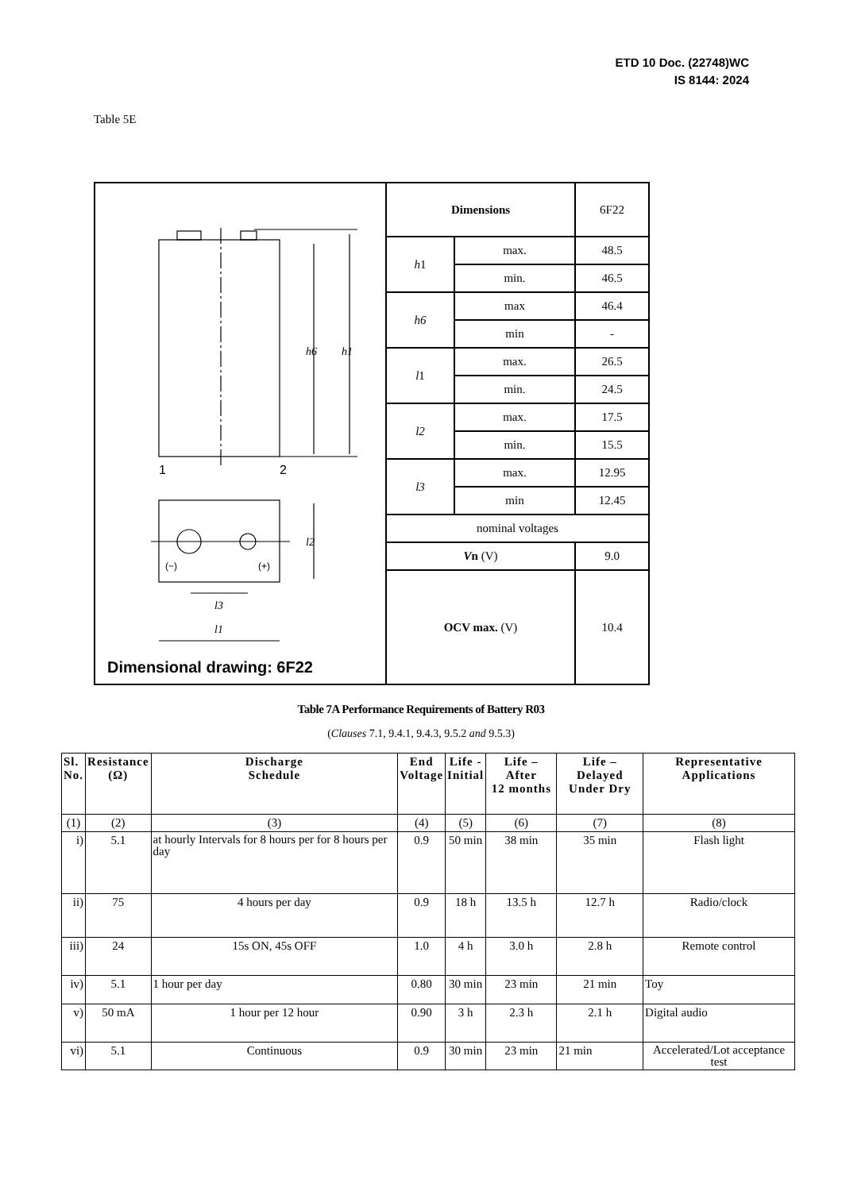ETD 10 Doc. (22748)WC
IS 8144: 2024
Table 5E
| 1 2 (−) (+) h6 h1 l2 l3 l1 Dimensional drawing: 6F22 | Dimensions | | 6F22 |
| | h 1 | max. | 48.5 |
| | | min. | 46.5 |
| | h6 | max | 46.4 |
| | | min | - |
| | l 1 | max. | 26.5 |
| | | min. | 24.5 |
| | l2 | max. | 17.5 |
| | | min. | 15.5 |
| | l3 | max. | 12.95 |
| | | min | 12.45 |
| | nominal voltages | | |
| | V n (V) | | 9.0 |
| | OCV max. (V) | | 10.4 |
Table 7A Performance Requirements of Battery R03
(Clauses 7.1, 9.4.1, 9.4.3, 9.5.2 and 9.5.3)
| Sl. No. | Resistance (Ω) | Discharge Schedule | End Voltage | Life - Initial | Life – After 12 months | Life – Delayed Under Dry | Representative Applications |
| --- | --- | --- | --- | --- | --- | --- | --- |
| (1) | (2) | (3) | (4) | (5) | (6) | (7) | (8) |
| i) | 5.1 | at hourly Intervals for 8 hours per for 8 hours per day | 0.9 | 50 min | 38 min | 35 min | Flash light |
| ii) | 75 | 4 hours per day | 0.9 | 18 h | 13.5 h | 12.7 h | Radio/clock |
| iii) | 24 | 15s ON, 45s OFF | 1.0 | 4 h | 3.0 h | 2.8 h | Remote control |
| iv) | 5.1 | 1 hour per day | 0.80 | 30 min | 23 min | 21 min | Toy |
| v) | 50 mA | 1 hour per 12 hour | 0.90 | 3 h | 2.3 h | 2.1 h | Digital audio |
| vi) | 5.1 | Continuous | 0.9 | 30 min | 23 min | 21 min | Accelerated/Lot acceptance test |